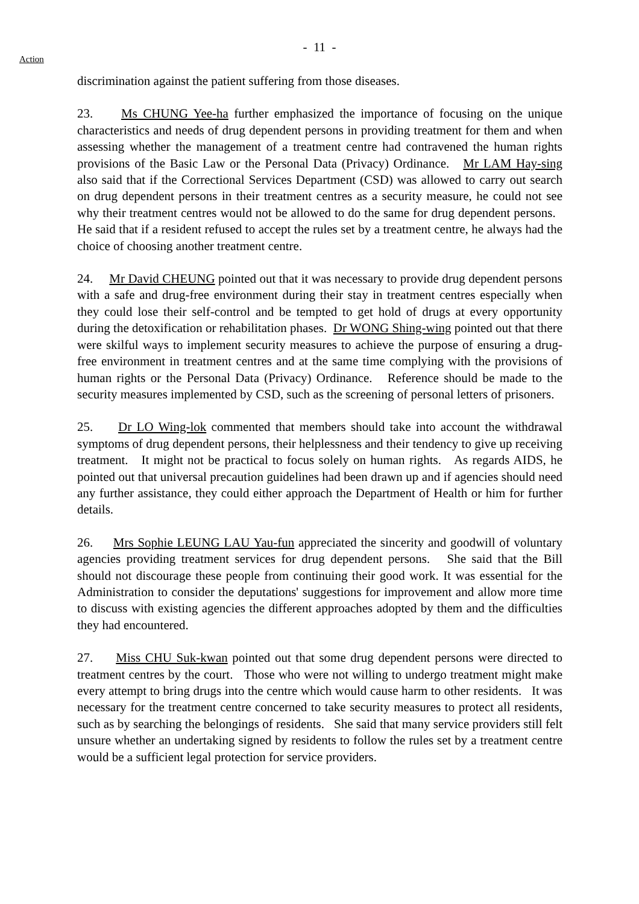- 11 -
Action
discrimination against the patient suffering from those diseases.
23. Ms CHUNG Yee-ha further emphasized the importance of focusing on the unique characteristics and needs of drug dependent persons in providing treatment for them and when assessing whether the management of a treatment centre had contravened the human rights provisions of the Basic Law or the Personal Data (Privacy) Ordinance. Mr LAM Hay-sing also said that if the Correctional Services Department (CSD) was allowed to carry out search on drug dependent persons in their treatment centres as a security measure, he could not see why their treatment centres would not be allowed to do the same for drug dependent persons. He said that if a resident refused to accept the rules set by a treatment centre, he always had the choice of choosing another treatment centre.
24. Mr David CHEUNG pointed out that it was necessary to provide drug dependent persons with a safe and drug-free environment during their stay in treatment centres especially when they could lose their self-control and be tempted to get hold of drugs at every opportunity during the detoxification or rehabilitation phases. Dr WONG Shing-wing pointed out that there were skilful ways to implement security measures to achieve the purpose of ensuring a drug-free environment in treatment centres and at the same time complying with the provisions of human rights or the Personal Data (Privacy) Ordinance. Reference should be made to the security measures implemented by CSD, such as the screening of personal letters of prisoners.
25. Dr LO Wing-lok commented that members should take into account the withdrawal symptoms of drug dependent persons, their helplessness and their tendency to give up receiving treatment. It might not be practical to focus solely on human rights. As regards AIDS, he pointed out that universal precaution guidelines had been drawn up and if agencies should need any further assistance, they could either approach the Department of Health or him for further details.
26. Mrs Sophie LEUNG LAU Yau-fun appreciated the sincerity and goodwill of voluntary agencies providing treatment services for drug dependent persons. She said that the Bill should not discourage these people from continuing their good work. It was essential for the Administration to consider the deputations' suggestions for improvement and allow more time to discuss with existing agencies the different approaches adopted by them and the difficulties they had encountered.
27. Miss CHU Suk-kwan pointed out that some drug dependent persons were directed to treatment centres by the court. Those who were not willing to undergo treatment might make every attempt to bring drugs into the centre which would cause harm to other residents. It was necessary for the treatment centre concerned to take security measures to protect all residents, such as by searching the belongings of residents. She said that many service providers still felt unsure whether an undertaking signed by residents to follow the rules set by a treatment centre would be a sufficient legal protection for service providers.